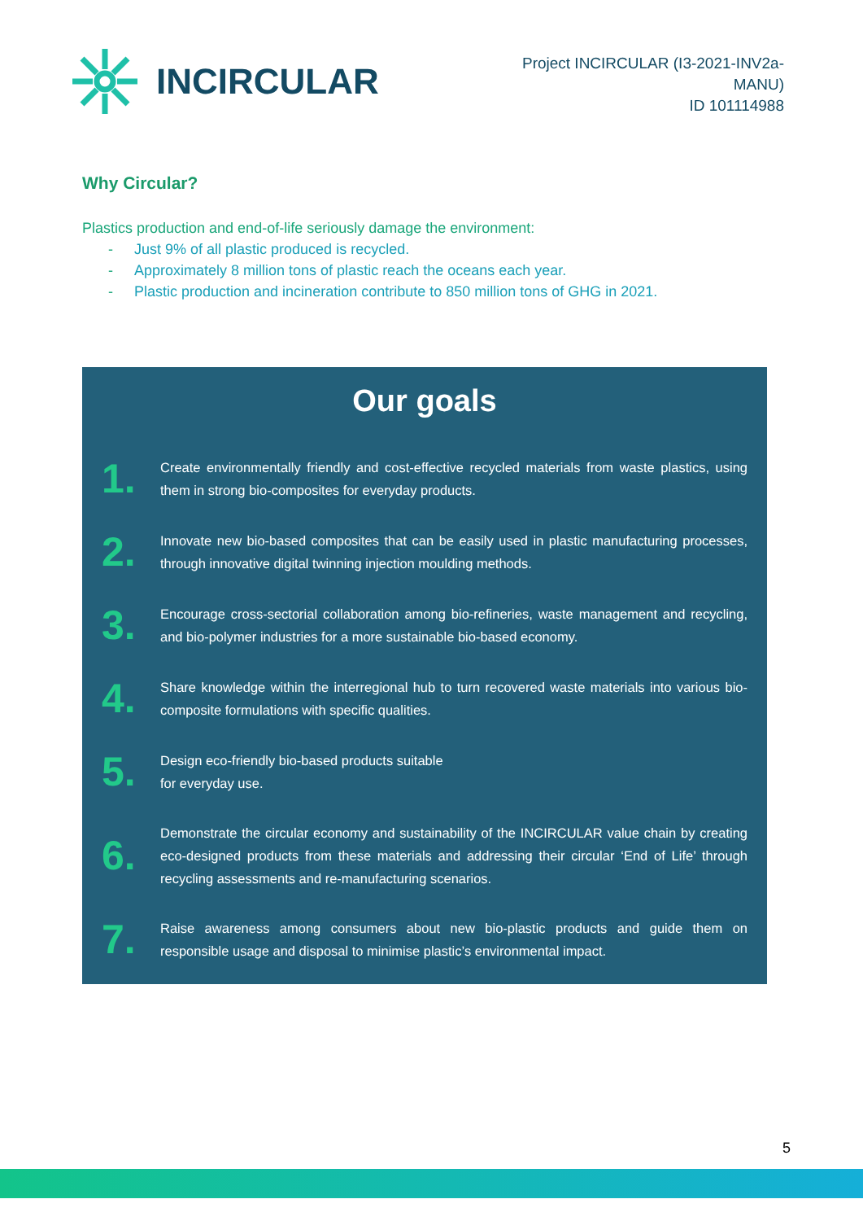INCIRCULAR
Project INCIRCULAR (I3-2021-INV2a-
MANU)
ID 101114988
Why Circular?
Plastics production and end-of-life seriously damage the environment:
- Just 9% of all plastic produced is recycled.
- Approximately 8 million tons of plastic reach the oceans each year.
- Plastic production and incineration contribute to 850 million tons of GHG in 2021.
Our goals
1.
Create environmentally friendly and cost-effective recycled materials from waste plastics, using them in strong bio-composites for everyday products.
2.
Innovate new bio-based composites that can be easily used in plastic manufacturing processes, through innovative digital twinning injection moulding methods.
3.
Encourage cross-sectorial collaboration among bio-refineries, waste management and recycling, and bio-polymer industries for a more sustainable bio-based economy.
4.
Share knowledge within the interregional hub to turn recovered waste materials into various bio-composite formulations with specific qualities.
5.
Design eco-friendly bio-based products suitable
for everyday use.
6.
Demonstrate the circular economy and sustainability of the INCIRCULAR value chain by creating eco-designed products from these materials and addressing their circular ‘End of Life’ through recycling assessments and re-manufacturing scenarios.
7.
Raise awareness among consumers about new bio-plastic products and guide them on responsible usage and disposal to minimise plastic’s environmental impact.
5